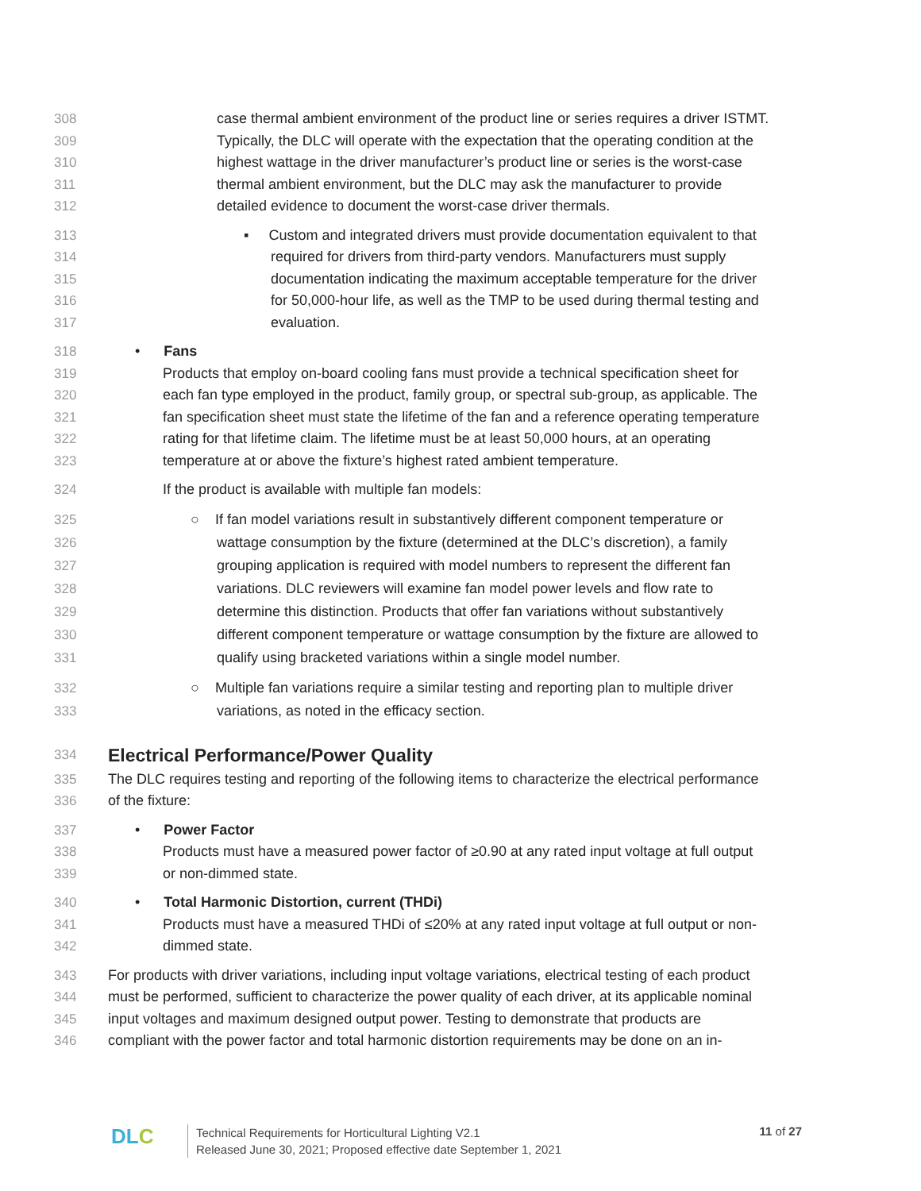308 case thermal ambient environment of the product line or series requires a driver ISTMT.
309 Typically, the DLC will operate with the expectation that the operating condition at the
310 highest wattage in the driver manufacturer’s product line or series is the worst-case
311 thermal ambient environment, but the DLC may ask the manufacturer to provide
312 detailed evidence to document the worst-case driver thermals.
313 ▪ Custom and integrated drivers must provide documentation equivalent to that
314 required for drivers from third-party vendors. Manufacturers must supply
315 documentation indicating the maximum acceptable temperature for the driver
316 for 50,000-hour life, as well as the TMP to be used during thermal testing and
317 evaluation.
318 • Fans
319 Products that employ on-board cooling fans must provide a technical specification sheet for
320 each fan type employed in the product, family group, or spectral sub-group, as applicable. The
321 fan specification sheet must state the lifetime of the fan and a reference operating temperature
322 rating for that lifetime claim. The lifetime must be at least 50,000 hours, at an operating
323 temperature at or above the fixture’s highest rated ambient temperature.
324 If the product is available with multiple fan models:
325 ○ If fan model variations result in substantively different component temperature or
326 wattage consumption by the fixture (determined at the DLC’s discretion), a family
327 grouping application is required with model numbers to represent the different fan
328 variations. DLC reviewers will examine fan model power levels and flow rate to
329 determine this distinction. Products that offer fan variations without substantively
330 different component temperature or wattage consumption by the fixture are allowed to
331 qualify using bracketed variations within a single model number.
332 ○ Multiple fan variations require a similar testing and reporting plan to multiple driver
333 variations, as noted in the efficacy section.
334
Electrical Performance/Power Quality
335 The DLC requires testing and reporting of the following items to characterize the electrical performance
336 of the fixture:
337 • Power Factor
338 Products must have a measured power factor of ≥0.90 at any rated input voltage at full output
339 or non-dimmed state.
340 • Total Harmonic Distortion, current (THDi)
341 Products must have a measured THDi of ≤20% at any rated input voltage at full output or non-
342 dimmed state.
343 For products with driver variations, including input voltage variations, electrical testing of each product
344 must be performed, sufficient to characterize the power quality of each driver, at its applicable nominal
345 input voltages and maximum designed output power. Testing to demonstrate that products are
346 compliant with the power factor and total harmonic distortion requirements may be done on an in-
DLC
Technical Requirements for Horticultural Lighting V2.1
Released June 30, 2021; Proposed effective date September 1, 2021
11 of 27